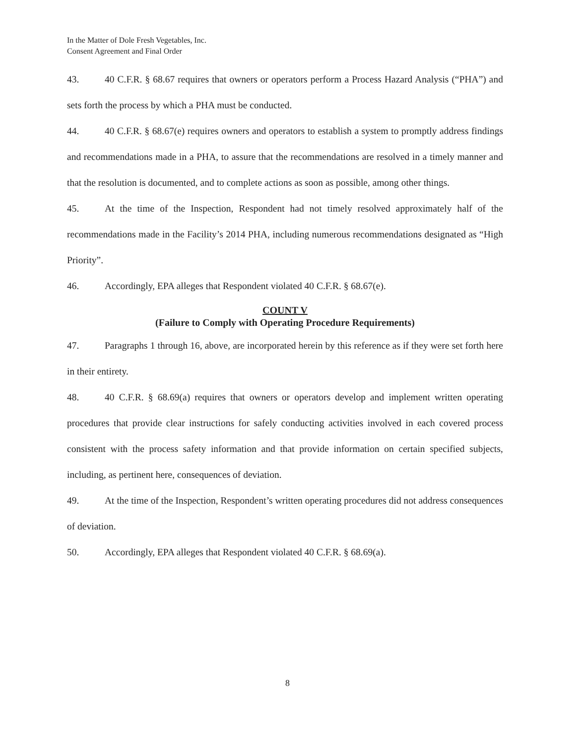In the Matter of Dole Fresh Vegetables, Inc.
Consent Agreement and Final Order
43. 40 C.F.R. § 68.67 requires that owners or operators perform a Process Hazard Analysis (“PHA”) and sets forth the process by which a PHA must be conducted.
44. 40 C.F.R. § 68.67(e) requires owners and operators to establish a system to promptly address findings and recommendations made in a PHA, to assure that the recommendations are resolved in a timely manner and that the resolution is documented, and to complete actions as soon as possible, among other things.
45. At the time of the Inspection, Respondent had not timely resolved approximately half of the recommendations made in the Facility’s 2014 PHA, including numerous recommendations designated as “High Priority”.
46. Accordingly, EPA alleges that Respondent violated 40 C.F.R. § 68.67(e).
COUNT V
(Failure to Comply with Operating Procedure Requirements)
47. Paragraphs 1 through 16, above, are incorporated herein by this reference as if they were set forth here in their entirety.
48. 40 C.F.R. § 68.69(a) requires that owners or operators develop and implement written operating procedures that provide clear instructions for safely conducting activities involved in each covered process consistent with the process safety information and that provide information on certain specified subjects, including, as pertinent here, consequences of deviation.
49. At the time of the Inspection, Respondent’s written operating procedures did not address consequences of deviation.
50. Accordingly, EPA alleges that Respondent violated 40 C.F.R. § 68.69(a).
8